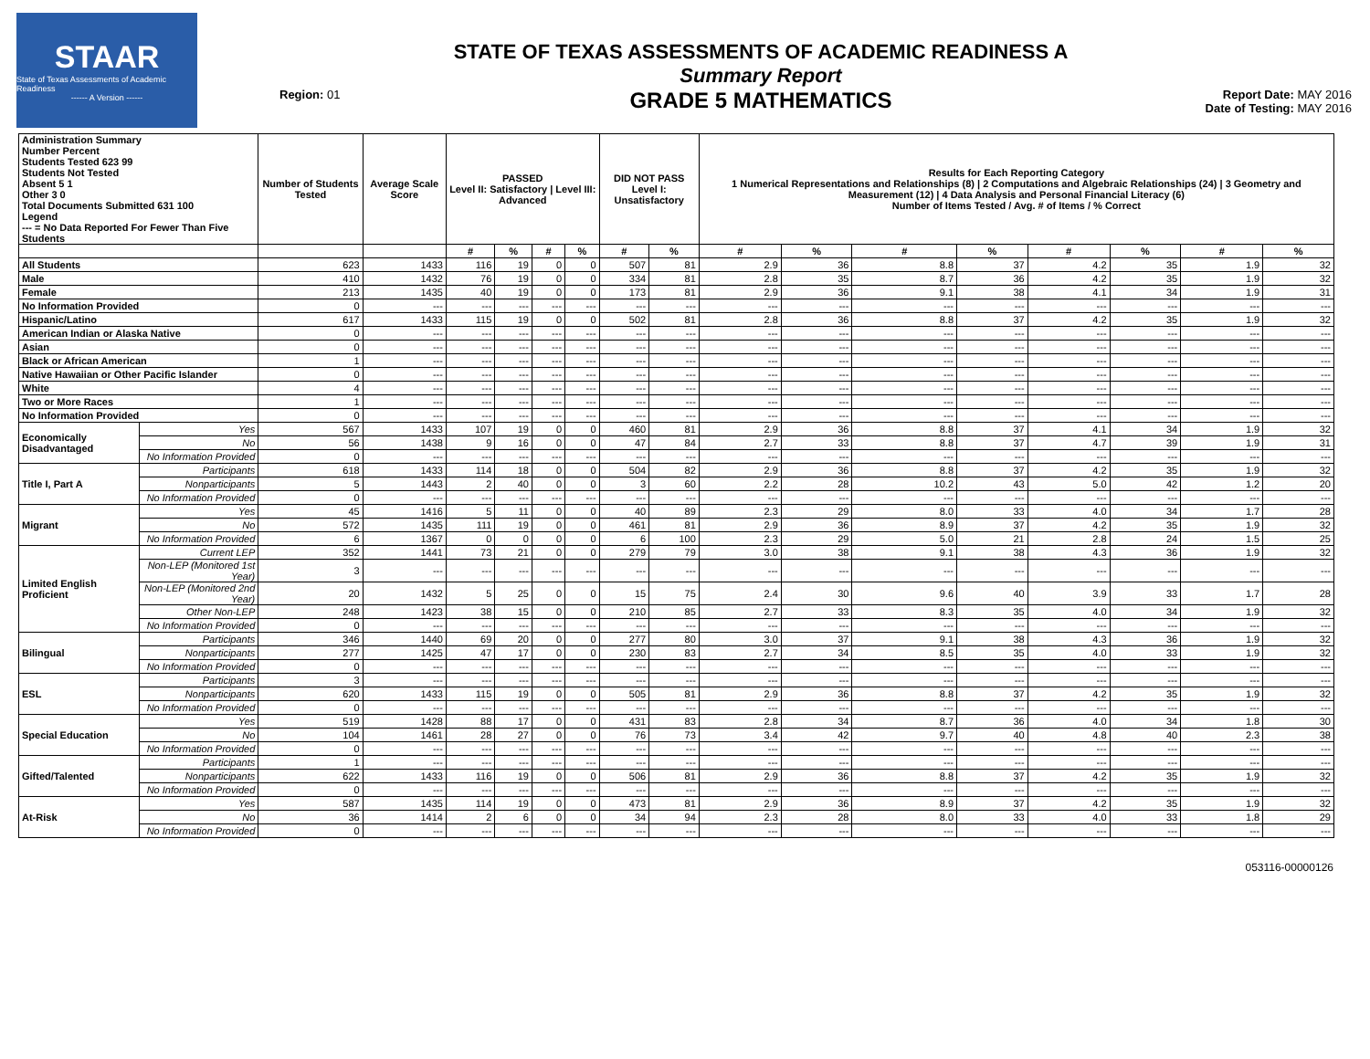STAAR
State of Texas Assessments of Academic Readiness
------ A Version ------
Region: 01
STATE OF TEXAS ASSESSMENTS OF ACADEMIC READINESS A
Summary Report
GRADE 5 MATHEMATICS
Report Date: MAY 2016
Date of Testing: MAY 2016
| Administration Summary Number Percent Students Tested 623 99 Students Not Tested Absent 5 1 Other 3 0 Total Documents Submitted 631 100 Legend --- = No Data Reported For Fewer Than Five Students | | Number of Students Tested | Average Scale Score | PASSED Level II: Satisfactory / Level III: Advanced | | | | DID NOT PASS Level I: Unsatisfactory | | Results for Each Reporting Category 1 Numerical Representations and Relationships (8) / 2 Computations and Algebraic Relationships (24) / 3 Geometry and Measurement (12) / 4 Data Analysis and Personal Financial Literacy (6) Number of Items Tested / Avg. # of Items / % Correct | | | | | | | |
| --- | --- | --- | --- | --- | --- | --- | --- | --- | --- | --- | --- | --- | --- | --- | --- | --- | --- |
| | | | | # | % | # | % | # | % | # | % | # | % | # | % | # | % |
| All Students | | 623 | 1433 | 116 | 19 | 0 | 0 | 507 | 81 | 2.9 | 36 | 8.8 | 37 | 4.2 | 35 | 1.9 | 32 |
| Male | | 410 | 1432 | 76 | 19 | 0 | 0 | 334 | 81 | 2.8 | 35 | 8.7 | 36 | 4.2 | 35 | 1.9 | 32 |
| Female | | 213 | 1435 | 40 | 19 | 0 | 0 | 173 | 81 | 2.9 | 36 | 9.1 | 38 | 4.1 | 34 | 1.9 | 31 |
| No Information Provided | | 0 | --- | --- | --- | --- | --- | --- | --- | --- | --- | --- | --- | --- | --- | --- | --- |
| Hispanic/Latino | | 617 | 1433 | 115 | 19 | 0 | 0 | 502 | 81 | 2.8 | 36 | 8.8 | 37 | 4.2 | 35 | 1.9 | 32 |
| American Indian or Alaska Native | | 0 | --- | --- | --- | --- | --- | --- | --- | --- | --- | --- | --- | --- | --- | --- | --- |
| Asian | | 0 | --- | --- | --- | --- | --- | --- | --- | --- | --- | --- | --- | --- | --- | --- | --- |
| Black or African American | | 1 | --- | --- | --- | --- | --- | --- | --- | --- | --- | --- | --- | --- | --- | --- | --- |
| Native Hawaiian or Other Pacific Islander | | 0 | --- | --- | --- | --- | --- | --- | --- | --- | --- | --- | --- | --- | --- | --- | --- |
| White | | 4 | --- | --- | --- | --- | --- | --- | --- | --- | --- | --- | --- | --- | --- | --- | --- |
| Two or More Races | | 1 | --- | --- | --- | --- | --- | --- | --- | --- | --- | --- | --- | --- | --- | --- | --- |
| No Information Provided | | 0 | --- | --- | --- | --- | --- | --- | --- | --- | --- | --- | --- | --- | --- | --- | --- |
| Economically Disadvantaged | Yes | 567 | 1433 | 107 | 19 | 0 | 0 | 460 | 81 | 2.9 | 36 | 8.8 | 37 | 4.1 | 34 | 1.9 | 32 |
| | No | 56 | 1438 | 9 | 16 | 0 | 0 | 47 | 84 | 2.7 | 33 | 8.8 | 37 | 4.7 | 39 | 1.9 | 31 |
| | No Information Provided | 0 | --- | --- | --- | --- | --- | --- | --- | --- | --- | --- | --- | --- | --- | --- | --- |
| Title I, Part A | Participants | 618 | 1433 | 114 | 18 | 0 | 0 | 504 | 82 | 2.9 | 36 | 8.8 | 37 | 4.2 | 35 | 1.9 | 32 |
| | Nonparticipants | 5 | 1443 | 2 | 40 | 0 | 0 | 3 | 60 | 2.2 | 28 | 10.2 | 43 | 5.0 | 42 | 1.2 | 20 |
| | No Information Provided | 0 | --- | --- | --- | --- | --- | --- | --- | --- | --- | --- | --- | --- | --- | --- | --- |
| Migrant | Yes | 45 | 1416 | 5 | 11 | 0 | 0 | 40 | 89 | 2.3 | 29 | 8.0 | 33 | 4.0 | 34 | 1.7 | 28 |
| | No | 572 | 1435 | 111 | 19 | 0 | 0 | 461 | 81 | 2.9 | 36 | 8.9 | 37 | 4.2 | 35 | 1.9 | 32 |
| | No Information Provided | 6 | 1367 | 0 | 0 | 0 | 0 | 6 | 100 | 2.3 | 29 | 5.0 | 21 | 2.8 | 24 | 1.5 | 25 |
| Limited English Proficient | Current LEP | 352 | 1441 | 73 | 21 | 0 | 0 | 279 | 79 | 3.0 | 38 | 9.1 | 38 | 4.3 | 36 | 1.9 | 32 |
| | Non-LEP (Monitored 1st Year) | 3 | --- | --- | --- | --- | --- | --- | --- | --- | --- | --- | --- | --- | --- | --- | --- |
| | Non-LEP (Monitored 2nd Year) | 20 | 1432 | 5 | 25 | 0 | 0 | 15 | 75 | 2.4 | 30 | 9.6 | 40 | 3.9 | 33 | 1.7 | 28 |
| | Other Non-LEP | 248 | 1423 | 38 | 15 | 0 | 0 | 210 | 85 | 2.7 | 33 | 8.3 | 35 | 4.0 | 34 | 1.9 | 32 |
| | No Information Provided | 0 | --- | --- | --- | --- | --- | --- | --- | --- | --- | --- | --- | --- | --- | --- | --- |
| Bilingual | Participants | 346 | 1440 | 69 | 20 | 0 | 0 | 277 | 80 | 3.0 | 37 | 9.1 | 38 | 4.3 | 36 | 1.9 | 32 |
| | Nonparticipants | 277 | 1425 | 47 | 17 | 0 | 0 | 230 | 83 | 2.7 | 34 | 8.5 | 35 | 4.0 | 33 | 1.9 | 32 |
| | No Information Provided | 0 | --- | --- | --- | --- | --- | --- | --- | --- | --- | --- | --- | --- | --- | --- | --- |
| ESL | Participants | 3 | --- | --- | --- | --- | --- | --- | --- | --- | --- | --- | --- | --- | --- | --- | --- |
| | Nonparticipants | 620 | 1433 | 115 | 19 | 0 | 0 | 505 | 81 | 2.9 | 36 | 8.8 | 37 | 4.2 | 35 | 1.9 | 32 |
| | No Information Provided | 0 | --- | --- | --- | --- | --- | --- | --- | --- | --- | --- | --- | --- | --- | --- | --- |
| Special Education | Yes | 519 | 1428 | 88 | 17 | 0 | 0 | 431 | 83 | 2.8 | 34 | 8.7 | 36 | 4.0 | 34 | 1.8 | 30 |
| | No | 104 | 1461 | 28 | 27 | 0 | 0 | 76 | 73 | 3.4 | 42 | 9.7 | 40 | 4.8 | 40 | 2.3 | 38 |
| | No Information Provided | 0 | --- | --- | --- | --- | --- | --- | --- | --- | --- | --- | --- | --- | --- | --- | --- |
| Gifted/Talented | Participants | 1 | --- | --- | --- | --- | --- | --- | --- | --- | --- | --- | --- | --- | --- | --- | --- |
| | Nonparticipants | 622 | 1433 | 116 | 19 | 0 | 0 | 506 | 81 | 2.9 | 36 | 8.8 | 37 | 4.2 | 35 | 1.9 | 32 |
| | No Information Provided | 0 | --- | --- | --- | --- | --- | --- | --- | --- | --- | --- | --- | --- | --- | --- | --- |
| At-Risk | Yes | 587 | 1435 | 114 | 19 | 0 | 0 | 473 | 81 | 2.9 | 36 | 8.9 | 37 | 4.2 | 35 | 1.9 | 32 |
| | No | 36 | 1414 | 2 | 6 | 0 | 0 | 34 | 94 | 2.3 | 28 | 8.0 | 33 | 4.0 | 33 | 1.8 | 29 |
| | No Information Provided | 0 | --- | --- | --- | --- | --- | --- | --- | --- | --- | --- | --- | --- | --- | --- | --- |
053116-00000126